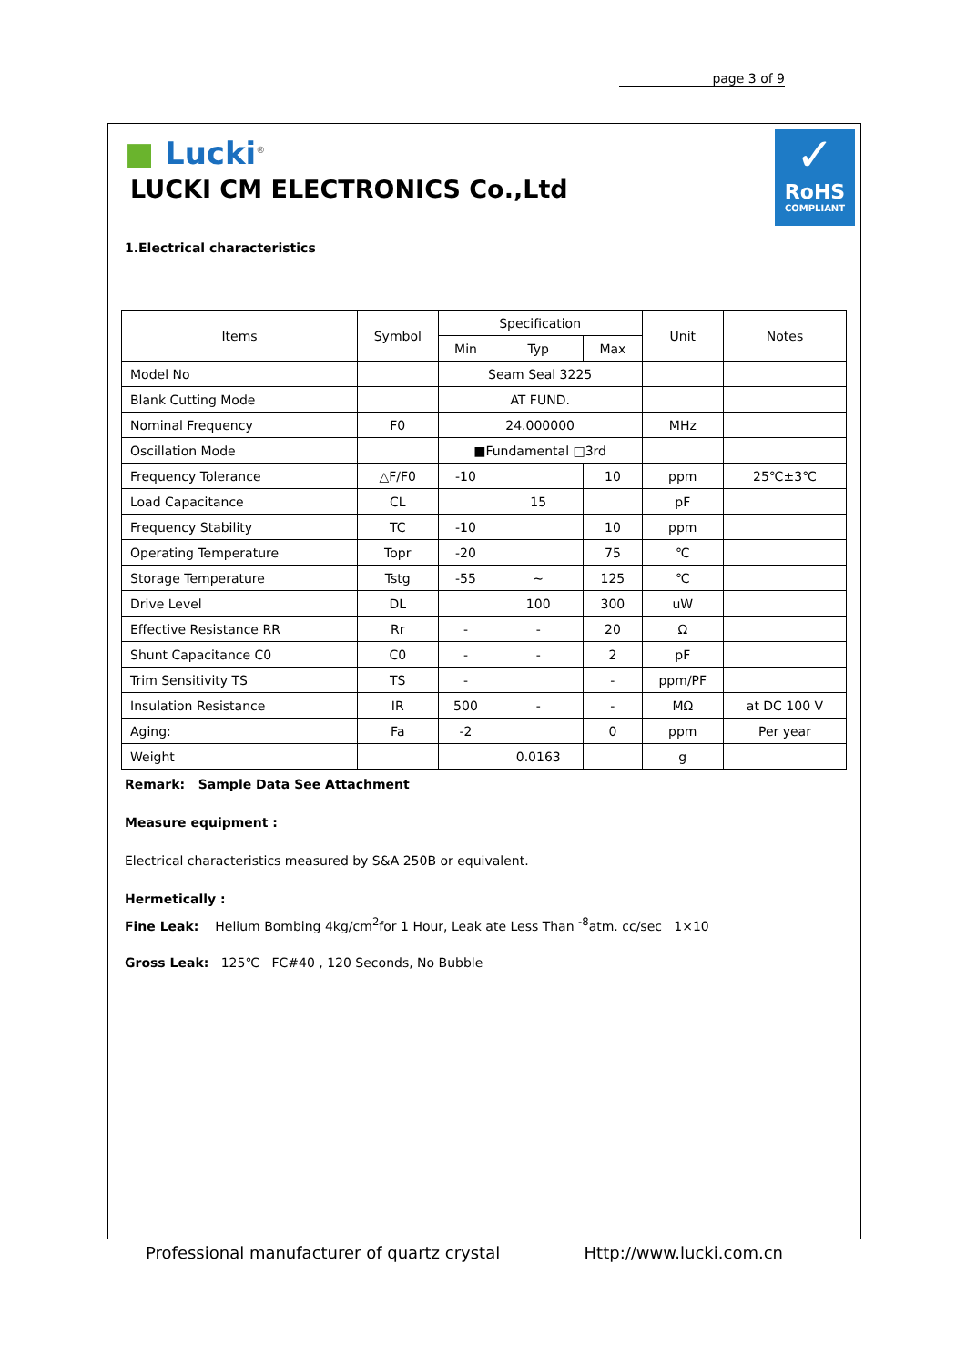page 3 of 9
✓
RoHS
COMPLIANT
■ Lucki<sup>®</sup>
LUCKI CM ELECTRONICS Co.,Ltd
1.Electrical characteristics
| Items | Symbol | Specification | | | Unit | Notes |
| | | Min | Typ | Max | | |
| Model No | | Seam Seal 3225 | | | | |
| Blank Cutting Mode | | AT FUND. | | | | |
| Nominal Frequency | F0 | 24.000000 | | | MHz | |
| Oscillation Mode | | ■Fundamental □3rd | | | | |
| Frequency Tolerance | △F/F0 | -10 | | 10 | ppm | 25℃±3℃ |
| Load Capacitance | CL | | 15 | | pF | |
| Frequency Stability | TC | -10 | | 10 | ppm | |
| Operating Temperature | Topr | -20 | | 75 | ℃ | |
| Storage Temperature | Tstg | -55 | ~ | 125 | ℃ | |
| Drive Level | DL | | 100 | 300 | uW | |
| Effective Resistance RR | Rr | - | - | 20 | Ω | |
| Shunt Capacitance C0 | C0 | - | - | 2 | pF | |
| Trim Sensitivity TS | TS | - | | - | ppm/PF | |
| Insulation Resistance | IR | 500 | - | - | MΩ | at DC 100 V |
| Aging: | Fa | -2 | | 0 | ppm | Per year |
| Weight | | | 0.0163 | | g | |
Remark: Sample Data See Attachment
Measure equipment :
Electrical characteristics measured by S&A 250B or equivalent.
Hermetically :
Fine Leak: Helium Bombing 4kg/cm<sup>2</sup>for 1 Hour, Leak ate Less Than <sup>-8</sup>atm. cc/sec 1×10
Gross Leak: 125℃ FC#40 , 120 Seconds, No Bubble
Professional manufacturer of quartz crystal Http://www.lucki.com.cn